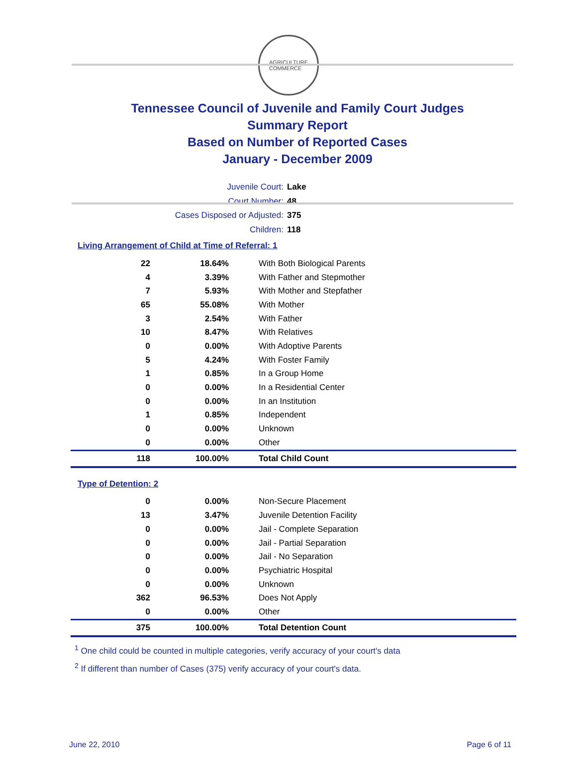AGRICULTURE
COMMERCE
Tennessee Council of Juvenile and Family Court Judges
Summary Report
Based on Number of Reported Cases
January - December 2009
Juvenile Court: Lake
Court Number: 48
Cases Disposed or Adjusted: 375
Children: 118
Living Arrangement of Child at Time of Referral: 1
| 22 | 18.64% | With Both Biological Parents |
| 4 | 3.39% | With Father and Stepmother |
| 7 | 5.93% | With Mother and Stepfather |
| 65 | 55.08% | With Mother |
| 3 | 2.54% | With Father |
| 10 | 8.47% | With Relatives |
| 0 | 0.00% | With Adoptive Parents |
| 5 | 4.24% | With Foster Family |
| 1 | 0.85% | In a Group Home |
| 0 | 0.00% | In a Residential Center |
| 0 | 0.00% | In an Institution |
| 1 | 0.85% | Independent |
| 0 | 0.00% | Unknown |
| 0 | 0.00% | Other |
| 118 | 100.00% | Total Child Count |
Type of Detention: 2
| 0 | 0.00% | Non-Secure Placement |
| 13 | 3.47% | Juvenile Detention Facility |
| 0 | 0.00% | Jail - Complete Separation |
| 0 | 0.00% | Jail - Partial Separation |
| 0 | 0.00% | Jail - No Separation |
| 0 | 0.00% | Psychiatric Hospital |
| 0 | 0.00% | Unknown |
| 362 | 96.53% | Does Not Apply |
| 0 | 0.00% | Other |
| 375 | 100.00% | Total Detention Count |
<sup>1</sup> One child could be counted in multiple categories, verify accuracy of your court's data
<sup>2</sup> If different than number of Cases (375) verify accuracy of your court's data.
June 22, 2010 Page 6 of 11